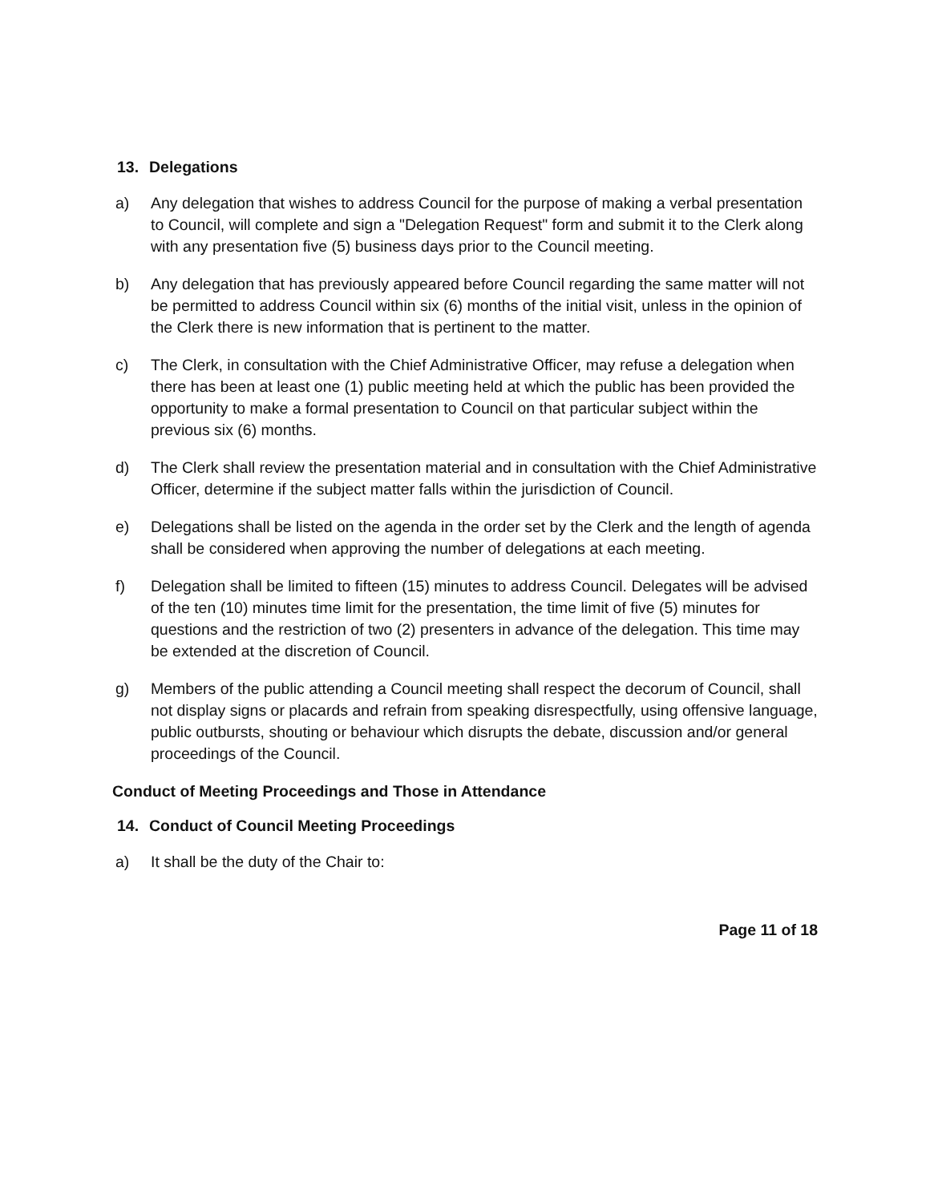13. Delegations
a) Any delegation that wishes to address Council for the purpose of making a verbal presentation to Council, will complete and sign a "Delegation Request" form and submit it to the Clerk along with any presentation five (5) business days prior to the Council meeting.
b) Any delegation that has previously appeared before Council regarding the same matter will not be permitted to address Council within six (6) months of the initial visit, unless in the opinion of the Clerk there is new information that is pertinent to the matter.
c) The Clerk, in consultation with the Chief Administrative Officer, may refuse a delegation when there has been at least one (1) public meeting held at which the public has been provided the opportunity to make a formal presentation to Council on that particular subject within the previous six (6) months.
d) The Clerk shall review the presentation material and in consultation with the Chief Administrative Officer, determine if the subject matter falls within the jurisdiction of Council.
e) Delegations shall be listed on the agenda in the order set by the Clerk and the length of agenda shall be considered when approving the number of delegations at each meeting.
f) Delegation shall be limited to fifteen (15) minutes to address Council. Delegates will be advised of the ten (10) minutes time limit for the presentation, the time limit of five (5) minutes for questions and the restriction of two (2) presenters in advance of the delegation. This time may be extended at the discretion of Council.
g) Members of the public attending a Council meeting shall respect the decorum of Council, shall not display signs or placards and refrain from speaking disrespectfully, using offensive language, public outbursts, shouting or behaviour which disrupts the debate, discussion and/or general proceedings of the Council.
Conduct of Meeting Proceedings and Those in Attendance
14. Conduct of Council Meeting Proceedings
a) It shall be the duty of the Chair to:
Page 11 of 18